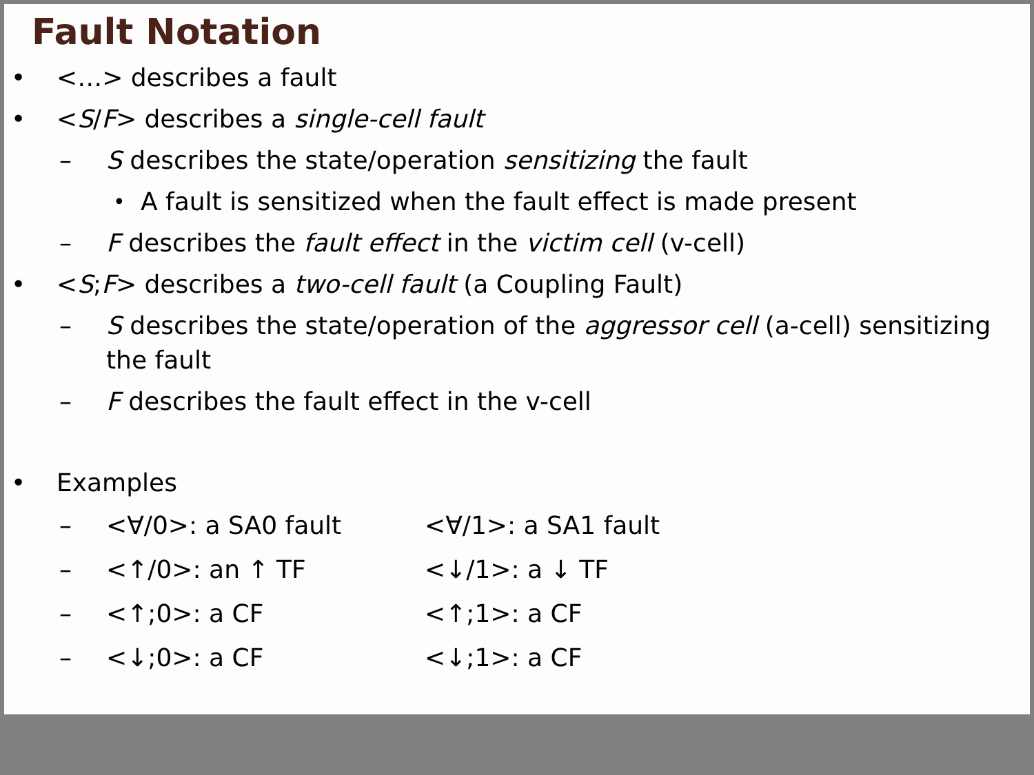Fault Notation
• <…> describes a fault
• <S/F> describes a single-cell fault
– S describes the state/operation sensitizing the fault
• A fault is sensitized when the fault effect is made present
– F describes the fault effect in the victim cell (v-cell)
• <S;F> describes a two-cell fault (a Coupling Fault)
– S describes the state/operation of the aggressor cell (a-cell) sensitizing the fault
– F describes the fault effect in the v-cell
• Examples
– <∀/0>: a SA0 fault <∀/1>: a SA1 fault
– <↑/0>: an ↑ TF <↓/1>: a ↓ TF
– <↑;0>: a CF <↑;1>: a CF
– <↓;0>: a CF <↓;1>: a CF